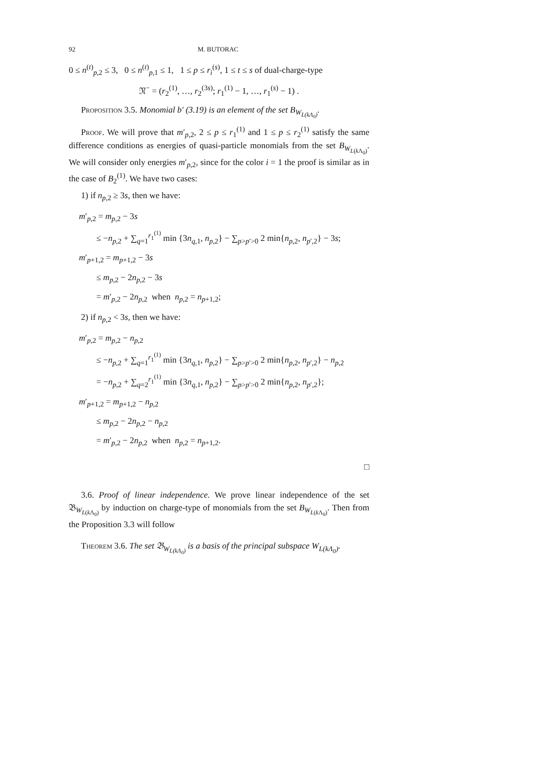92 M. BUTORAC
0 ≤ n<sup>(t)</sup><sub>p,2</sub> ≤ 3, 0 ≤ n<sup>(t)</sup><sub>p,1</sub> ≤ 1, 1 ≤ p ≤ r<sub>i</sub><sup>(s)</sup>, 1 ≤ t ≤ s of dual-charge-type
𝔑<sup>−</sup> = (r<sub>2</sub><sup>(1)</sup>, …, r<sub>2</sub><sup>(3s)</sup>; r<sub>1</sub><sup>(1)</sup> − 1, …, r<sub>1</sub><sup>(s)</sup> − 1) .
Proposition 3.5. Monomial b′ (3.19) is an element of the set B<sub>W<sub>L(kΛ<sub>0</sub>)</sub></sub>.
Proof. We will prove that m′<sub>p,2</sub>, 2 ≤ p ≤ r<sub>1</sub><sup>(1)</sup> and 1 ≤ p ≤ r<sub>2</sub><sup>(1)</sup> satisfy the same difference conditions as energies of quasi-particle monomials from the set B<sub>W<sub>L(k Λ<sub>0</sub>)</sub></sub>. We will consider only energies m′<sub>p,2</sub>, since for the color i = 1 the proof is similar as in the case of B<sub>2</sub><sup>(1)</sup>. We have two cases:
1) if n<sub>p,2</sub> ≥ 3s, then we have:
m′<sub>p,2</sub> = m<sub>p,2</sub> − 3s
≤ −n<sub>p,2</sub> + ∑<sub>q=1</sub><sup>r<sub>1</sub><sup>(1)</sup></sup> min {3n<sub>q,1</sub>, n<sub>p,2</sub>} − ∑<sub>p>p′>0</sub> 2 min{n<sub>p,2</sub>, n<sub>p′,2</sub>} − 3s;
m′<sub>p+1,2</sub> = m<sub>p+1,2</sub> − 3s
≤ m<sub>p,2</sub> − 2n<sub>p,2</sub> − 3s
= m′<sub>p,2</sub> − 2n<sub>p,2</sub> when n<sub>p,2</sub> = n<sub>p+1,2</sub>;
2) if n<sub>p,2</sub> < 3s, then we have:
m′<sub>p,2</sub> = m<sub>p,2</sub> − n<sub>p,2</sub>
≤ −n<sub>p,2</sub> + ∑<sub>q=1</sub><sup>r<sub>1</sub><sup>(1)</sup></sup> min {3n<sub>q,1</sub>, n<sub>p,2</sub>} − ∑<sub>p>p′>0</sub> 2 min{n<sub>p,2</sub>, n<sub>p′,2</sub>} − n<sub>p,2</sub>
= −n<sub>p,2</sub> + ∑<sub>q=2</sub><sup>r<sub>1</sub><sup>(1)</sup></sup> min {3n<sub>q,1</sub>, n<sub>p,2</sub>} − ∑<sub>p>p′>0</sub> 2 min{n<sub>p,2</sub>, n<sub>p′,2</sub>};
m′<sub>p+1,2</sub> = m<sub>p+1,2</sub> − n<sub>p,2</sub>
≤ m<sub>p,2</sub> − 2n<sub>p,2</sub> − n<sub>p,2</sub>
= m′<sub>p,2</sub> − 2n<sub>p,2</sub> when n<sub>p,2</sub> = n<sub>p+1,2</sub>.
□
3.6. Proof of linear independence. We prove linear independence of the set 𝔅<sub>W<sub>L(k Λ<sub>0</sub>)</sub></sub> by induction on charge-type of monomials from the set B<sub>W<sub>L(k Λ<sub>0</sub>)</sub></sub>. Then from the Proposition 3.3 will follow
Theorem 3.6. The set 𝔅<sub>W<sub>L(kΛ<sub>0</sub>)</sub></sub> is a basis of the principal subspace W<sub>L(kΛ<sub>0</sub>)</sub>.